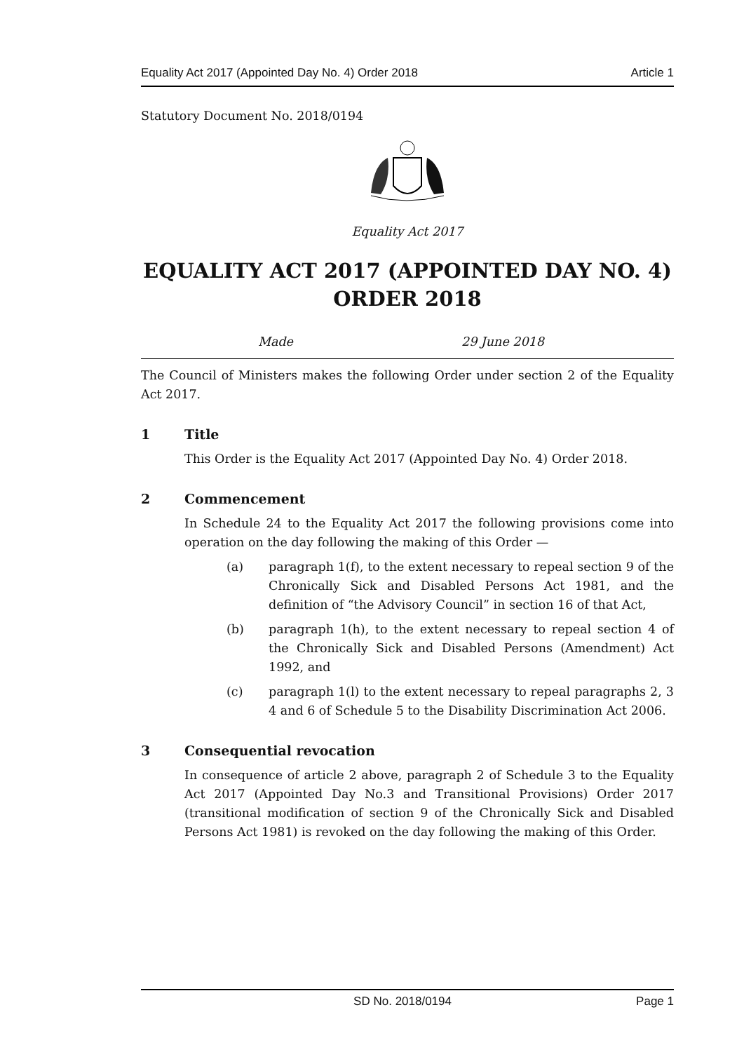Equality Act 2017 (Appointed Day No. 4) Order 2018 Article 1
Statutory Document No. 2018/0194
Equality Act 2017
EQUALITY ACT 2017 (APPOINTED DAY NO. 4) ORDER 2018
Made 29 June 2018
The Council of Ministers makes the following Order under section 2 of the Equality Act 2017.
1 Title
This Order is the Equality Act 2017 (Appointed Day No. 4) Order 2018.
2 Commencement
In Schedule 24 to the Equality Act 2017 the following provisions come into operation on the day following the making of this Order —
(a) paragraph 1(f), to the extent necessary to repeal section 9 of the Chronically Sick and Disabled Persons Act 1981, and the definition of “the Advisory Council” in section 16 of that Act,
(b) paragraph 1(h), to the extent necessary to repeal section 4 of the Chronically Sick and Disabled Persons (Amendment) Act 1992, and
(c) paragraph 1(l) to the extent necessary to repeal paragraphs 2, 3 4 and 6 of Schedule 5 to the Disability Discrimination Act 2006.
3 Consequential revocation
In consequence of article 2 above, paragraph 2 of Schedule 3 to the Equality Act 2017 (Appointed Day No.3 and Transitional Provisions) Order 2017 (transitional modification of section 9 of the Chronically Sick and Disabled Persons Act 1981) is revoked on the day following the making of this Order.
SD No. 2018/0194 Page 1